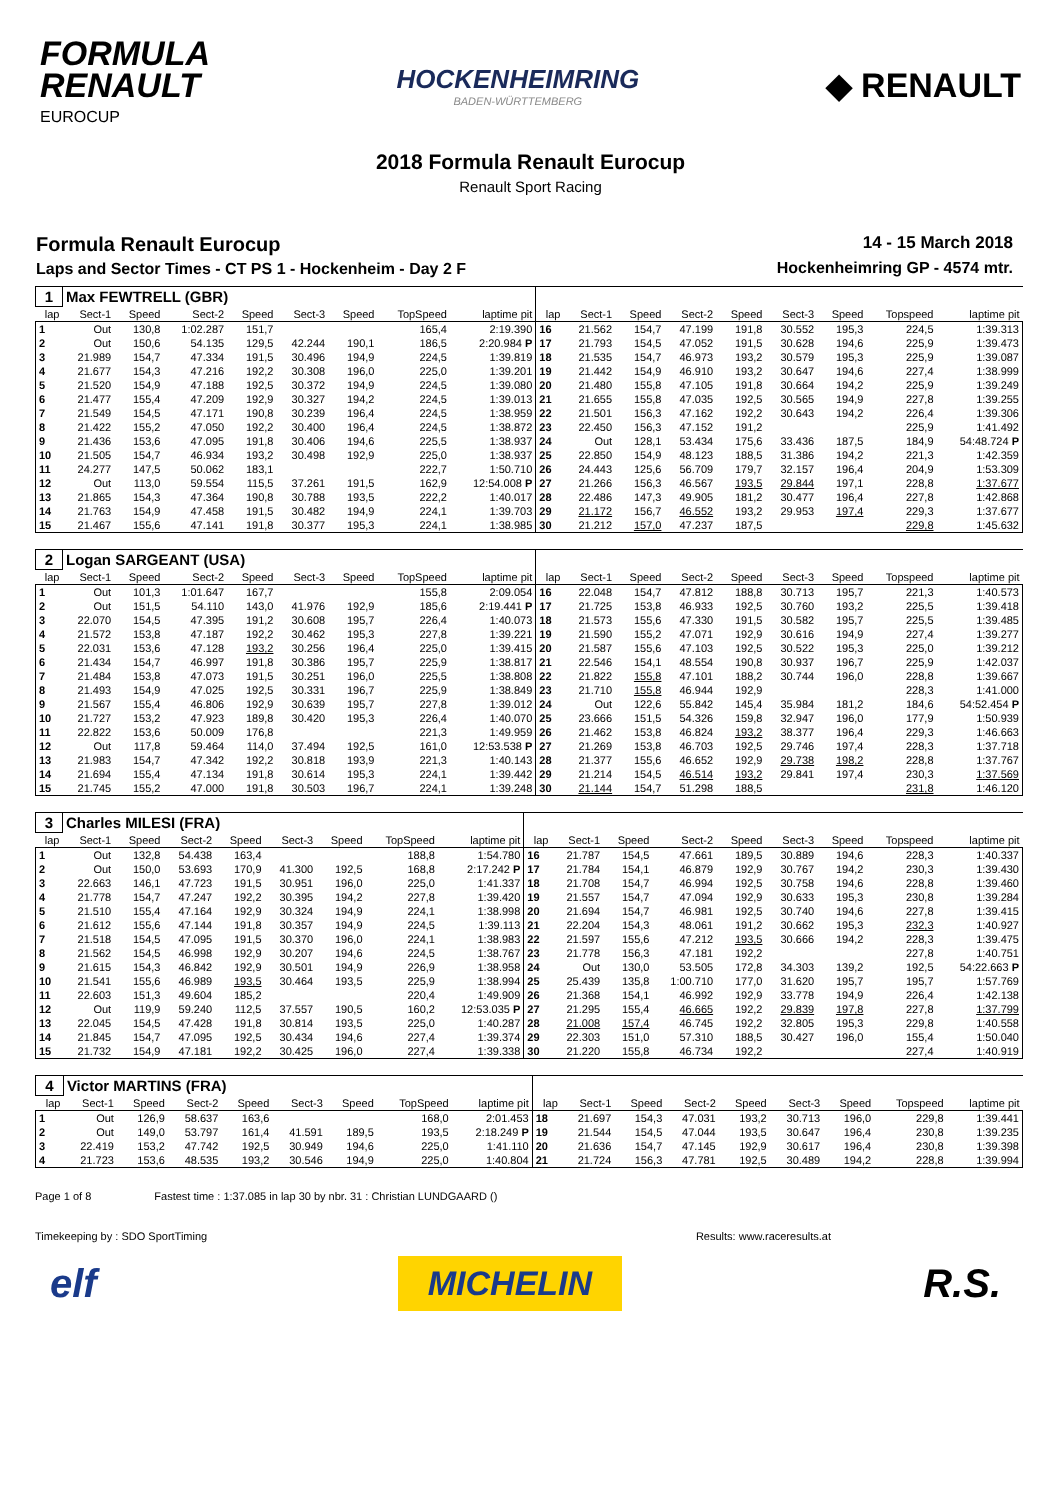FORMULA
RENAULT
EUROCUP
HOCKENHEIMRING
BADEN-WÜRTTEMBERG
◆ RENAULT
2018 Formula Renault Eurocup
Renault Sport Racing
Formula Renault Eurocup
Laps and Sector Times - CT PS 1 - Hockenheim - Day 2 F
14 - 15 March 2018
Hockenheimring GP - 4574 mtr.
| 1 | Max FEWTRELL (GBR) | | | | | | | | | | | | | | | | |
| lap | Sect-1 | Speed | Sect-2 | Speed | Sect-3 | Speed | TopSpeed | laptime pit | lap | Sect-1 | Speed | Sect-2 | Speed | Sect-3 | Speed | Topspeed | laptime pit |
| 1 | Out | 130,8 | 1:02.287 | 151,7 | | | 165,4 | 2:19.390 | 16 | 21.562 | 154,7 | 47.199 | 191,8 | 30.552 | 195,3 | 224,5 | 1:39.313 |
| 2 | Out | 150,6 | 54.135 | 129,5 | 42.244 | 190,1 | 186,5 | 2:20.984 P | 17 | 21.793 | 154,5 | 47.052 | 191,5 | 30.628 | 194,6 | 225,9 | 1:39.473 |
| 3 | 21.989 | 154,7 | 47.334 | 191,5 | 30.496 | 194,9 | 224,5 | 1:39.819 | 18 | 21.535 | 154,7 | 46.973 | 193,2 | 30.579 | 195,3 | 225,9 | 1:39.087 |
| 4 | 21.677 | 154,3 | 47.216 | 192,2 | 30.308 | 196,0 | 225,0 | 1:39.201 | 19 | 21.442 | 154,9 | 46.910 | 193,2 | 30.647 | 194,6 | 227,4 | 1:38.999 |
| 5 | 21.520 | 154,9 | 47.188 | 192,5 | 30.372 | 194,9 | 224,5 | 1:39.080 | 20 | 21.480 | 155,8 | 47.105 | 191,8 | 30.664 | 194,2 | 225,9 | 1:39.249 |
| 6 | 21.477 | 155,4 | 47.209 | 192,9 | 30.327 | 194,2 | 224,5 | 1:39.013 | 21 | 21.655 | 155,8 | 47.035 | 192,5 | 30.565 | 194,9 | 227,8 | 1:39.255 |
| 7 | 21.549 | 154,5 | 47.171 | 190,8 | 30.239 | 196,4 | 224,5 | 1:38.959 | 22 | 21.501 | 156,3 | 47.162 | 192,2 | 30.643 | 194,2 | 226,4 | 1:39.306 |
| 8 | 21.422 | 155,2 | 47.050 | 192,2 | 30.400 | 196,4 | 224,5 | 1:38.872 | 23 | 22.450 | 156,3 | 47.152 | 191,2 | | | 225,9 | 1:41.492 |
| 9 | 21.436 | 153,6 | 47.095 | 191,8 | 30.406 | 194,6 | 225,5 | 1:38.937 | 24 | Out | 128,1 | 53.434 | 175,6 | 33.436 | 187,5 | 184,9 | 54:48.724 P |
| 10 | 21.505 | 154,7 | 46.934 | 193,2 | 30.498 | 192,9 | 225,0 | 1:38.937 | 25 | 22.850 | 154,9 | 48.123 | 188,5 | 31.386 | 194,2 | 221,3 | 1:42.359 |
| 11 | 24.277 | 147,5 | 50.062 | 183,1 | | | 222,7 | 1:50.710 | 26 | 24.443 | 125,6 | 56.709 | 179,7 | 32.157 | 196,4 | 204,9 | 1:53.309 |
| 12 | Out | 113,0 | 59.554 | 115,5 | 37.261 | 191,5 | 162,9 | 12:54.008 P | 27 | 21.266 | 156,3 | 46.567 | 193,5 | 29.844 | 197,1 | 228,8 | 1:37.677 |
| 13 | 21.865 | 154,3 | 47.364 | 190,8 | 30.788 | 193,5 | 222,2 | 1:40.017 | 28 | 22.486 | 147,3 | 49.905 | 181,2 | 30.477 | 196,4 | 227,8 | 1:42.868 |
| 14 | 21.763 | 154,9 | 47.458 | 191,5 | 30.482 | 194,9 | 224,1 | 1:39.703 | 29 | 21.172 | 156,7 | 46.552 | 193,2 | 29.953 | 197,4 | 229,3 | 1:37.677 |
| 15 | 21.467 | 155,6 | 47.141 | 191,8 | 30.377 | 195,3 | 224,1 | 1:38.985 | 30 | 21.212 | 157,0 | 47.237 | 187,5 | | | 229,8 | 1:45.632 |
| 2 | Logan SARGEANT (USA) | | | | | | | | | | | | | | | | |
| lap | Sect-1 | Speed | Sect-2 | Speed | Sect-3 | Speed | TopSpeed | laptime pit | lap | Sect-1 | Speed | Sect-2 | Speed | Sect-3 | Speed | Topspeed | laptime pit |
| 1 | Out | 101,3 | 1:01.647 | 167,7 | | | 155,8 | 2:09.054 | 16 | 22.048 | 154,7 | 47.812 | 188,8 | 30.713 | 195,7 | 221,3 | 1:40.573 |
| 2 | Out | 151,5 | 54.110 | 143,0 | 41.976 | 192,9 | 185,6 | 2:19.441 P | 17 | 21.725 | 153,8 | 46.933 | 192,5 | 30.760 | 193,2 | 225,5 | 1:39.418 |
| 3 | 22.070 | 154,5 | 47.395 | 191,2 | 30.608 | 195,7 | 226,4 | 1:40.073 | 18 | 21.573 | 155,6 | 47.330 | 191,5 | 30.582 | 195,7 | 225,5 | 1:39.485 |
| 4 | 21.572 | 153,8 | 47.187 | 192,2 | 30.462 | 195,3 | 227,8 | 1:39.221 | 19 | 21.590 | 155,2 | 47.071 | 192,9 | 30.616 | 194,9 | 227,4 | 1:39.277 |
| 5 | 22.031 | 153,6 | 47.128 | 193,2 | 30.256 | 196,4 | 225,0 | 1:39.415 | 20 | 21.587 | 155,6 | 47.103 | 192,5 | 30.522 | 195,3 | 225,0 | 1:39.212 |
| 6 | 21.434 | 154,7 | 46.997 | 191,8 | 30.386 | 195,7 | 225,9 | 1:38.817 | 21 | 22.546 | 154,1 | 48.554 | 190,8 | 30.937 | 196,7 | 225,9 | 1:42.037 |
| 7 | 21.484 | 153,8 | 47.073 | 191,5 | 30.251 | 196,0 | 225,5 | 1:38.808 | 22 | 21.822 | 155,8 | 47.101 | 188,2 | 30.744 | 196,0 | 228,8 | 1:39.667 |
| 8 | 21.493 | 154,9 | 47.025 | 192,5 | 30.331 | 196,7 | 225,9 | 1:38.849 | 23 | 21.710 | 155,8 | 46.944 | 192,9 | | | 228,3 | 1:41.000 |
| 9 | 21.567 | 155,4 | 46.806 | 192,9 | 30.639 | 195,7 | 227,8 | 1:39.012 | 24 | Out | 122,6 | 55.842 | 145,4 | 35.984 | 181,2 | 184,6 | 54:52.454 P |
| 10 | 21.727 | 153,2 | 47.923 | 189,8 | 30.420 | 195,3 | 226,4 | 1:40.070 | 25 | 23.666 | 151,5 | 54.326 | 159,8 | 32.947 | 196,0 | 177,9 | 1:50.939 |
| 11 | 22.822 | 153,6 | 50.009 | 176,8 | | | 221,3 | 1:49.959 | 26 | 21.462 | 153,8 | 46.824 | 193,2 | 38.377 | 196,4 | 229,3 | 1:46.663 |
| 12 | Out | 117,8 | 59.464 | 114,0 | 37.494 | 192,5 | 161,0 | 12:53.538 P | 27 | 21.269 | 153,8 | 46.703 | 192,5 | 29.746 | 197,4 | 228,3 | 1:37.718 |
| 13 | 21.983 | 154,7 | 47.342 | 192,2 | 30.818 | 193,9 | 221,3 | 1:40.143 | 28 | 21.377 | 155,6 | 46.652 | 192,9 | 29.738 | 198,2 | 228,8 | 1:37.767 |
| 14 | 21.694 | 155,4 | 47.134 | 191,8 | 30.614 | 195,3 | 224,1 | 1:39.442 | 29 | 21.214 | 154,5 | 46.514 | 193,2 | 29.841 | 197,4 | 230,3 | 1:37.569 |
| 15 | 21.745 | 155,2 | 47.000 | 191,8 | 30.503 | 196,7 | 224,1 | 1:39.248 | 30 | 21.144 | 154,7 | 51.298 | 188,5 | | | 231,8 | 1:46.120 |
| 3 | Charles MILESI (FRA) | | | | | | | | | | | | | | | | |
| lap | Sect-1 | Speed | Sect-2 | Speed | Sect-3 | Speed | TopSpeed | laptime pit | lap | Sect-1 | Speed | Sect-2 | Speed | Sect-3 | Speed | Topspeed | laptime pit |
| 1 | Out | 132,8 | 54.438 | 163,4 | | | 188,8 | 1:54.780 | 16 | 21.787 | 154,5 | 47.661 | 189,5 | 30.889 | 194,6 | 228,3 | 1:40.337 |
| 2 | Out | 150,0 | 53.693 | 170,9 | 41.300 | 192,5 | 168,8 | 2:17.242 P | 17 | 21.784 | 154,1 | 46.879 | 192,9 | 30.767 | 194,2 | 230,3 | 1:39.430 |
| 3 | 22.663 | 146,1 | 47.723 | 191,5 | 30.951 | 196,0 | 225,0 | 1:41.337 | 18 | 21.708 | 154,7 | 46.994 | 192,5 | 30.758 | 194,6 | 228,8 | 1:39.460 |
| 4 | 21.778 | 154,7 | 47.247 | 192,2 | 30.395 | 194,2 | 227,8 | 1:39.420 | 19 | 21.557 | 154,7 | 47.094 | 192,9 | 30.633 | 195,3 | 230,8 | 1:39.284 |
| 5 | 21.510 | 155,4 | 47.164 | 192,9 | 30.324 | 194,9 | 224,1 | 1:38.998 | 20 | 21.694 | 154,7 | 46.981 | 192,5 | 30.740 | 194,6 | 227,8 | 1:39.415 |
| 6 | 21.612 | 155,6 | 47.144 | 191,8 | 30.357 | 194,9 | 224,5 | 1:39.113 | 21 | 22.204 | 154,3 | 48.061 | 191,2 | 30.662 | 195,3 | 232,3 | 1:40.927 |
| 7 | 21.518 | 154,5 | 47.095 | 191,5 | 30.370 | 196,0 | 224,1 | 1:38.983 | 22 | 21.597 | 155,6 | 47.212 | 193,5 | 30.666 | 194,2 | 228,3 | 1:39.475 |
| 8 | 21.562 | 154,5 | 46.998 | 192,9 | 30.207 | 194,6 | 224,5 | 1:38.767 | 23 | 21.778 | 156,3 | 47.181 | 192,2 | | | 227,8 | 1:40.751 |
| 9 | 21.615 | 154,3 | 46.842 | 192,9 | 30.501 | 194,9 | 226,9 | 1:38.958 | 24 | Out | 130,0 | 53.505 | 172,8 | 34.303 | 139,2 | 192,5 | 54:22.663 P |
| 10 | 21.541 | 155,6 | 46.989 | 193,5 | 30.464 | 193,5 | 225,9 | 1:38.994 | 25 | 25.439 | 135,8 | 1:00.710 | 177,0 | 31.620 | 195,7 | 195,7 | 1:57.769 |
| 11 | 22.603 | 151,3 | 49.604 | 185,2 | | | 220,4 | 1:49.909 | 26 | 21.368 | 154,1 | 46.992 | 192,9 | 33.778 | 194,9 | 226,4 | 1:42.138 |
| 12 | Out | 119,9 | 59.240 | 112,5 | 37.557 | 190,5 | 160,2 | 12:53.035 P | 27 | 21.295 | 155,4 | 46.665 | 192,2 | 29.839 | 197,8 | 227,8 | 1:37.799 |
| 13 | 22.045 | 154,5 | 47.428 | 191,8 | 30.814 | 193,5 | 225,0 | 1:40.287 | 28 | 21.008 | 157,4 | 46.745 | 192,2 | 32.805 | 195,3 | 229,8 | 1:40.558 |
| 14 | 21.845 | 154,7 | 47.095 | 192,5 | 30.434 | 194,6 | 227,4 | 1:39.374 | 29 | 22.303 | 151,0 | 57.310 | 188,5 | 30.427 | 196,0 | 155,4 | 1:50.040 |
| 15 | 21.732 | 154,9 | 47.181 | 192,2 | 30.425 | 196,0 | 227,4 | 1:39.338 | 30 | 21.220 | 155,8 | 46.734 | 192,2 | | | 227,4 | 1:40.919 |
| 4 | Victor MARTINS (FRA) | | | | | | | | | | | | | | | | |
| lap | Sect-1 | Speed | Sect-2 | Speed | Sect-3 | Speed | TopSpeed | laptime pit | lap | Sect-1 | Speed | Sect-2 | Speed | Sect-3 | Speed | Topspeed | laptime pit |
| 1 | Out | 126,9 | 58.637 | 163,6 | | | 168,0 | 2:01.453 | 18 | 21.697 | 154,3 | 47.031 | 193,2 | 30.713 | 196,0 | 229,8 | 1:39.441 |
| 2 | Out | 149,0 | 53.797 | 161,4 | 41.591 | 189,5 | 193,5 | 2:18.249 P | 19 | 21.544 | 154,5 | 47.044 | 193,5 | 30.647 | 196,4 | 230,8 | 1:39.235 |
| 3 | 22.419 | 153,2 | 47.742 | 192,5 | 30.949 | 194,6 | 225,0 | 1:41.110 | 20 | 21.636 | 154,7 | 47.145 | 192,9 | 30.617 | 196,4 | 230,8 | 1:39.398 |
| 4 | 21.723 | 153,6 | 48.535 | 193,2 | 30.546 | 194,9 | 225,0 | 1:40.804 | 21 | 21.724 | 156,3 | 47.781 | 192,5 | 30.489 | 194,2 | 228,8 | 1:39.994 |
Page 1 of 8 Fastest time : 1:37.085 in lap 30 by nbr. 31 : Christian LUNDGAARD ()
Timekeeping by : SDO SportTiming
Results: www.raceresults.at
elf
MICHELIN
R.S.